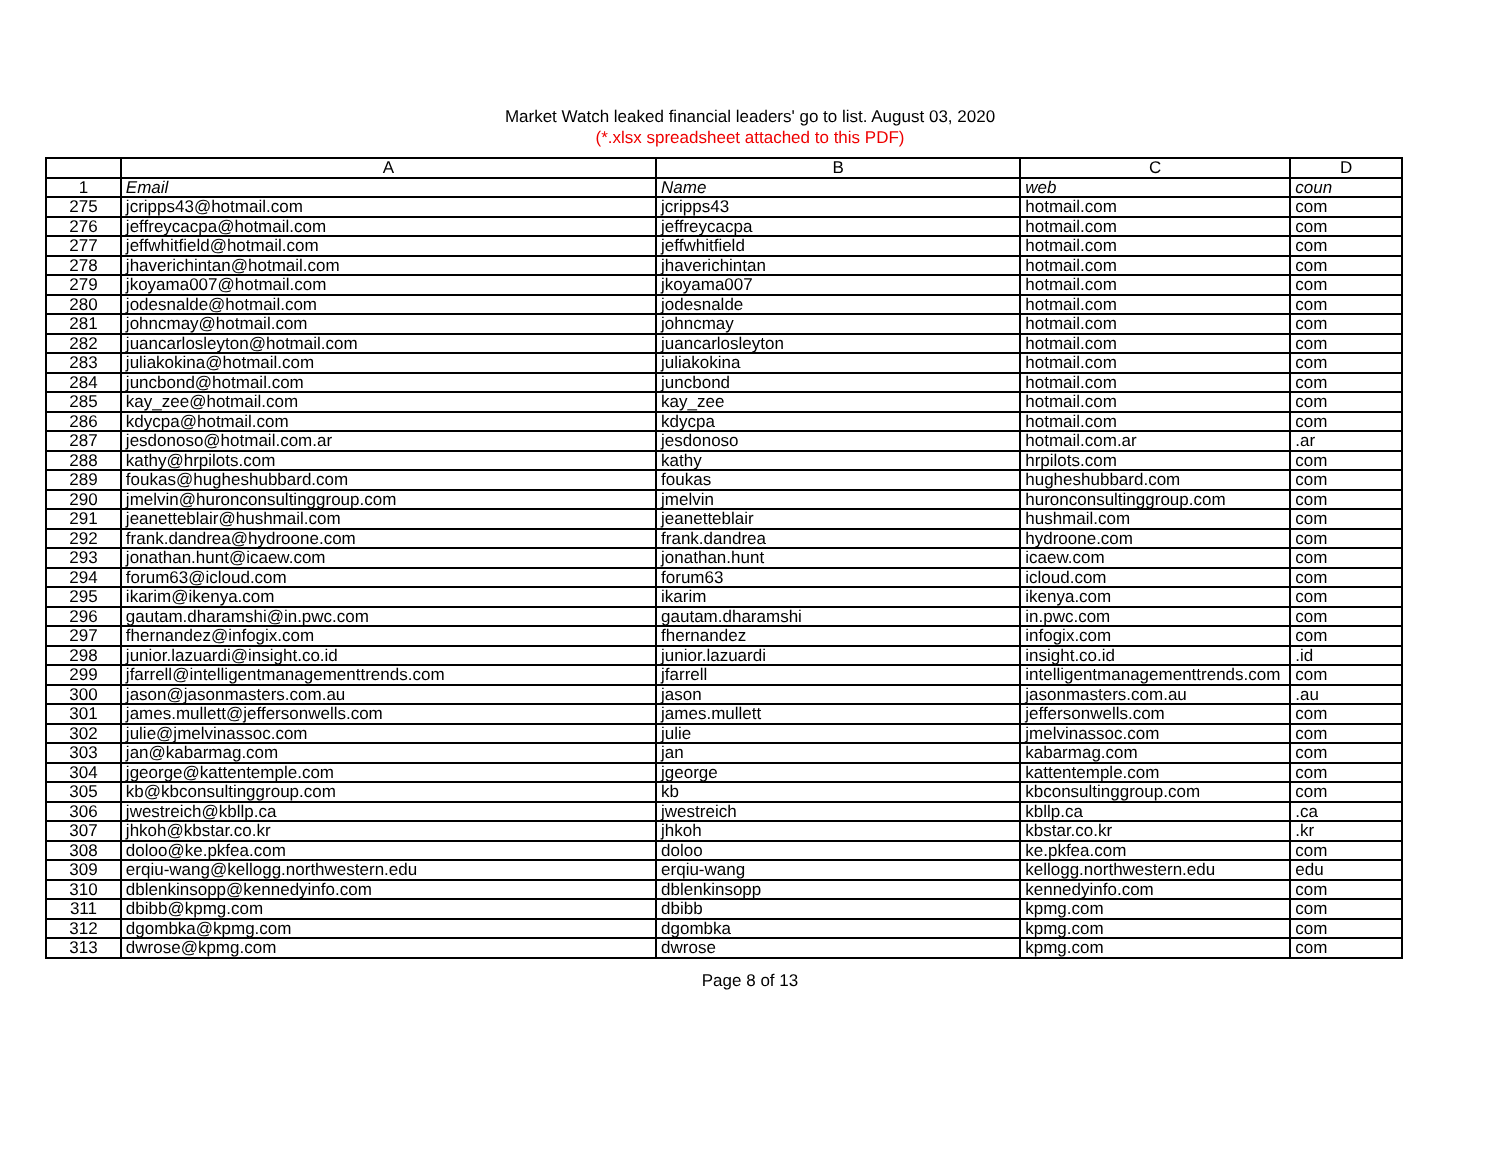Market Watch leaked financial leaders' go to list. August 03, 2020
(*.xlsx spreadsheet attached to this PDF)
| | A | B | C | D |
| 1 | Email | Name | web | coun |
| 275 | jcripps43@hotmail.com | jcripps43 | hotmail.com | com |
| 276 | jeffreycacpa@hotmail.com | jeffreycacpa | hotmail.com | com |
| 277 | jeffwhitfield@hotmail.com | jeffwhitfield | hotmail.com | com |
| 278 | jhaverichintan@hotmail.com | jhaverichintan | hotmail.com | com |
| 279 | jkoyama007@hotmail.com | jkoyama007 | hotmail.com | com |
| 280 | jodesnalde@hotmail.com | jodesnalde | hotmail.com | com |
| 281 | johncmay@hotmail.com | johncmay | hotmail.com | com |
| 282 | juancarlosleyton@hotmail.com | juancarlosleyton | hotmail.com | com |
| 283 | juliakokina@hotmail.com | juliakokina | hotmail.com | com |
| 284 | juncbond@hotmail.com | juncbond | hotmail.com | com |
| 285 | kay_zee@hotmail.com | kay_zee | hotmail.com | com |
| 286 | kdycpa@hotmail.com | kdycpa | hotmail.com | com |
| 287 | jesdonoso@hotmail.com.ar | jesdonoso | hotmail.com.ar | .ar |
| 288 | kathy@hrpilots.com | kathy | hrpilots.com | com |
| 289 | foukas@hugheshubbard.com | foukas | hugheshubbard.com | com |
| 290 | jmelvin@huronconsultinggroup.com | jmelvin | huronconsultinggroup.com | com |
| 291 | jeanetteblair@hushmail.com | jeanetteblair | hushmail.com | com |
| 292 | frank.dandrea@hydroone.com | frank.dandrea | hydroone.com | com |
| 293 | jonathan.hunt@icaew.com | jonathan.hunt | icaew.com | com |
| 294 | forum63@icloud.com | forum63 | icloud.com | com |
| 295 | ikarim@ikenya.com | ikarim | ikenya.com | com |
| 296 | gautam.dharamshi@in.pwc.com | gautam.dharamshi | in.pwc.com | com |
| 297 | fhernandez@infogix.com | fhernandez | infogix.com | com |
| 298 | junior.lazuardi@insight.co.id | junior.lazuardi | insight.co.id | .id |
| 299 | jfarrell@intelligentmanagementtrends.com | jfarrell | intelligentmanagementtrends.com | com |
| 300 | jason@jasonmasters.com.au | jason | jasonmasters.com.au | .au |
| 301 | james.mullett@jeffersonwells.com | james.mullett | jeffersonwells.com | com |
| 302 | julie@jmelvinassoc.com | julie | jmelvinassoc.com | com |
| 303 | jan@kabarmag.com | jan | kabarmag.com | com |
| 304 | jgeorge@kattentemple.com | jgeorge | kattentemple.com | com |
| 305 | kb@kbconsultinggroup.com | kb | kbconsultinggroup.com | com |
| 306 | jwestreich@kbllp.ca | jwestreich | kbllp.ca | .ca |
| 307 | jhkoh@kbstar.co.kr | jhkoh | kbstar.co.kr | .kr |
| 308 | doloo@ke.pkfea.com | doloo | ke.pkfea.com | com |
| 309 | erqiu-wang@kellogg.northwestern.edu | erqiu-wang | kellogg.northwestern.edu | edu |
| 310 | dblenkinsopp@kennedyinfo.com | dblenkinsopp | kennedyinfo.com | com |
| 311 | dbibb@kpmg.com | dbibb | kpmg.com | com |
| 312 | dgombka@kpmg.com | dgombka | kpmg.com | com |
| 313 | dwrose@kpmg.com | dwrose | kpmg.com | com |
Page 8 of 13